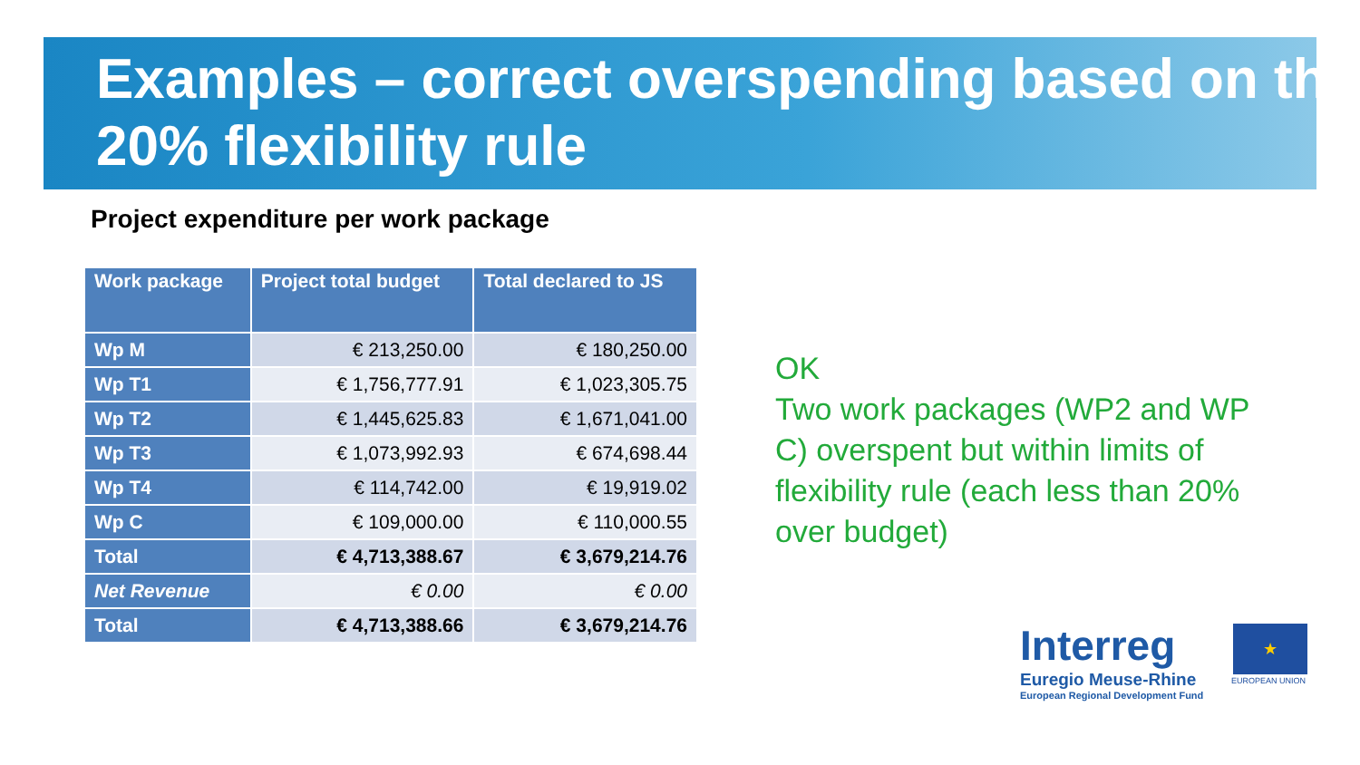Examples – correct overspending based on the 20% flexibility rule
Project expenditure per work package
| Work package | Project total budget | Total declared to JS |
| --- | --- | --- |
| Wp M | € 213,250.00 | € 180,250.00 |
| Wp T1 | € 1,756,777.91 | € 1,023,305.75 |
| Wp T2 | € 1,445,625.83 | € 1,671,041.00 |
| Wp T3 | € 1,073,992.93 | € 674,698.44 |
| Wp T4 | € 114,742.00 | € 19,919.02 |
| Wp C | € 109,000.00 | € 110,000.55 |
| Total | € 4,713,388.67 | € 3,679,214.76 |
| Net Revenue | € 0.00 | € 0.00 |
| Total | € 4,713,388.66 | € 3,679,214.76 |
OK
Two work packages (WP2 and WP C) overspent but within limits of flexibility rule (each less than 20% over budget)
Interreg
Euregio Meuse-Rhine
European Regional Development Fund
★
EUROPEAN UNION